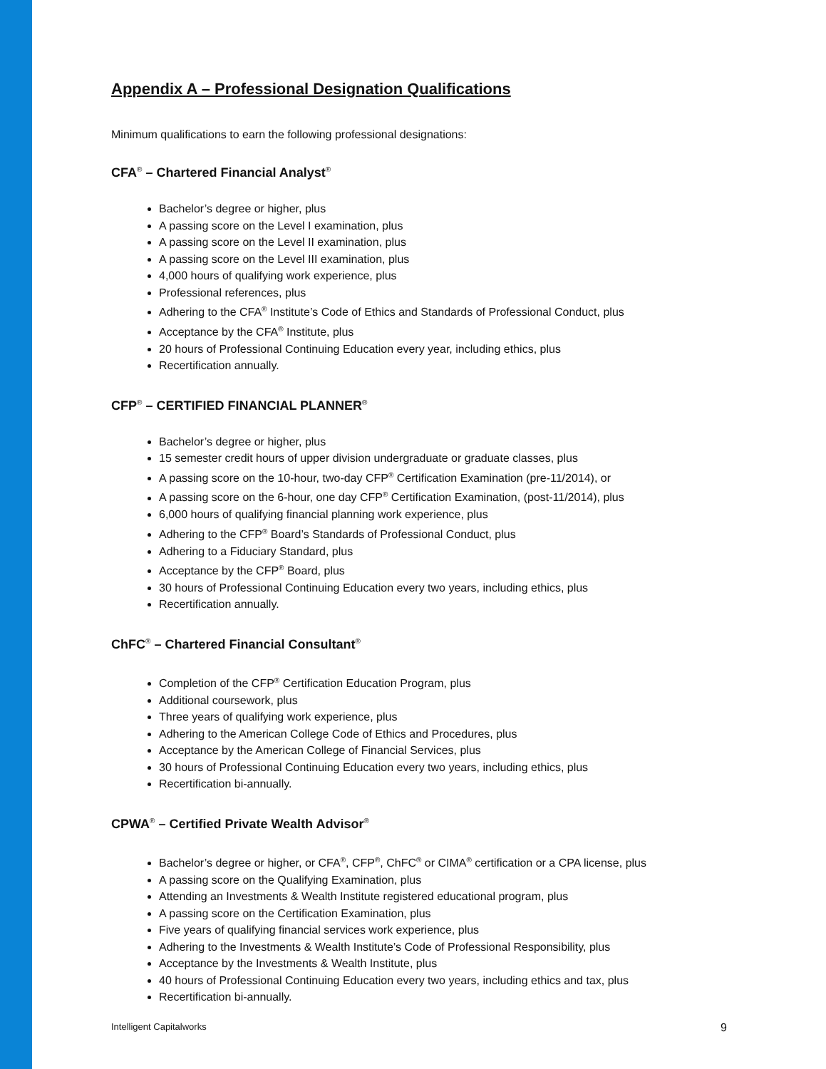Appendix A – Professional Designation Qualifications
Minimum qualifications to earn the following professional designations:
CFA<sup>®</sup> – Chartered Financial Analyst<sup>®</sup>
Bachelor’s degree or higher, plus
A passing score on the Level I examination, plus
A passing score on the Level II examination, plus
A passing score on the Level III examination, plus
4,000 hours of qualifying work experience, plus
Professional references, plus
Adhering to the CFA<sup>®</sup> Institute’s Code of Ethics and Standards of Professional Conduct, plus
Acceptance by the CFA<sup>®</sup> Institute, plus
20 hours of Professional Continuing Education every year, including ethics, plus
Recertification annually.
CFP<sup>®</sup> – CERTIFIED FINANCIAL PLANNER<sup>®</sup>
Bachelor’s degree or higher, plus
15 semester credit hours of upper division undergraduate or graduate classes, plus
A passing score on the 10-hour, two-day CFP<sup>®</sup> Certification Examination (pre-11/2014), or
A passing score on the 6-hour, one day CFP<sup>®</sup> Certification Examination, (post-11/2014), plus
6,000 hours of qualifying financial planning work experience, plus
Adhering to the CFP<sup>®</sup> Board’s Standards of Professional Conduct, plus
Adhering to a Fiduciary Standard, plus
Acceptance by the CFP<sup>®</sup> Board, plus
30 hours of Professional Continuing Education every two years, including ethics, plus
Recertification annually.
ChFC<sup>®</sup> – Chartered Financial Consultant<sup>®</sup>
Completion of the CFP<sup>®</sup> Certification Education Program, plus
Additional coursework, plus
Three years of qualifying work experience, plus
Adhering to the American College Code of Ethics and Procedures, plus
Acceptance by the American College of Financial Services, plus
30 hours of Professional Continuing Education every two years, including ethics, plus
Recertification bi-annually.
CPWA<sup>®</sup> – Certified Private Wealth Advisor<sup>®</sup>
Bachelor’s degree or higher, or CFA<sup>®</sup>, CFP<sup>®</sup>, ChFC<sup>®</sup> or CIMA<sup>®</sup> certification or a CPA license, plus
A passing score on the Qualifying Examination, plus
Attending an Investments & Wealth Institute registered educational program, plus
A passing score on the Certification Examination, plus
Five years of qualifying financial services work experience, plus
Adhering to the Investments & Wealth Institute’s Code of Professional Responsibility, plus
Acceptance by the Investments & Wealth Institute, plus
40 hours of Professional Continuing Education every two years, including ethics and tax, plus
Recertification bi-annually.
Intelligent Capitalworks 9